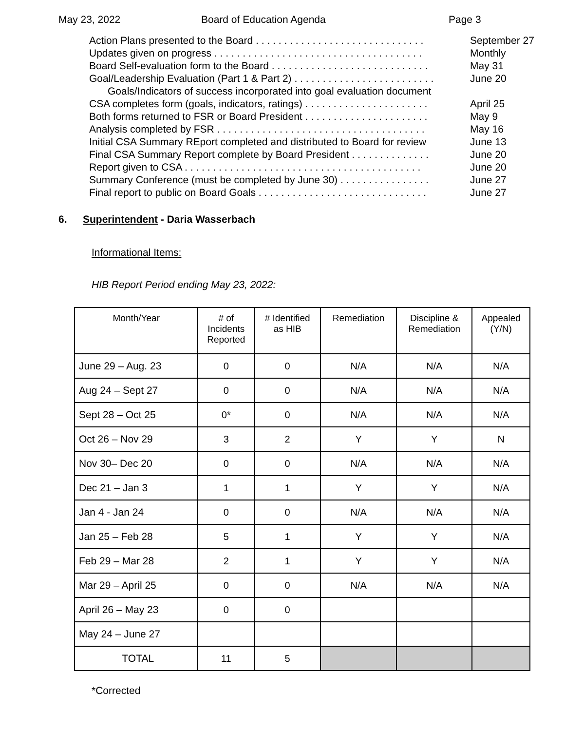May 23, 2022 Board of Education Agenda Page 3
Action Plans presented to the Board . . . . . . . . . . . . . . . . . . . . . . . . . . . . . . September 27
Updates given on progress . . . . . . . . . . . . . . . . . . . . . . . . . . . . . . . . . . . . . Monthly
Board Self-evaluation form to the Board . . . . . . . . . . . . . . . . . . . . . . . . . . . . May 31
Goal/Leadership Evaluation (Part 1 & Part 2) . . . . . . . . . . . . . . . . . . . . . . . . . June 20
Goals/Indicators of success incorporated into goal evaluation document
CSA completes form (goals, indicators, ratings) . . . . . . . . . . . . . . . . . . . . . . April 25
Both forms returned to FSR or Board President . . . . . . . . . . . . . . . . . . . . . . May 9
Analysis completed by FSR . . . . . . . . . . . . . . . . . . . . . . . . . . . . . . . . . . . . . May 16
Initial CSA Summary REport completed and distributed to Board for review June 13
Final CSA Summary Report complete by Board President . . . . . . . . . . . . . . June 20
Report given to CSA . . . . . . . . . . . . . . . . . . . . . . . . . . . . . . . . . . . . . . . . . . June 20
Summary Conference (must be completed by June 30) . . . . . . . . . . . . . . . . June 27
Final report to public on Board Goals . . . . . . . . . . . . . . . . . . . . . . . . . . . . . . June 27
6. Superintendent - Daria Wasserbach
Informational Items:
HIB Report Period ending May 23, 2022:
| Month/Year | # of Incidents Reported | # Identified as HIB | Remediation | Discipline & Remediation | Appealed (Y/N) |
| --- | --- | --- | --- | --- | --- |
| June 29 – Aug. 23 | 0 | 0 | N/A | N/A | N/A |
| Aug 24 – Sept 27 | 0 | 0 | N/A | N/A | N/A |
| Sept 28 – Oct 25 | 0* | 0 | N/A | N/A | N/A |
| Oct 26 – Nov 29 | 3 | 2 | Y | Y | N |
| Nov 30– Dec 20 | 0 | 0 | N/A | N/A | N/A |
| Dec 21 – Jan 3 | 1 | 1 | Y | Y | N/A |
| Jan 4 - Jan 24 | 0 | 0 | N/A | N/A | N/A |
| Jan 25 – Feb 28 | 5 | 1 | Y | Y | N/A |
| Feb 29 – Mar 28 | 2 | 1 | Y | Y | N/A |
| Mar 29 – April 25 | 0 | 0 | N/A | N/A | N/A |
| April 26 – May 23 | 0 | 0 | | | |
| May 24 – June 27 | | | | | |
| TOTAL | 11 | 5 | | | |
*Corrected